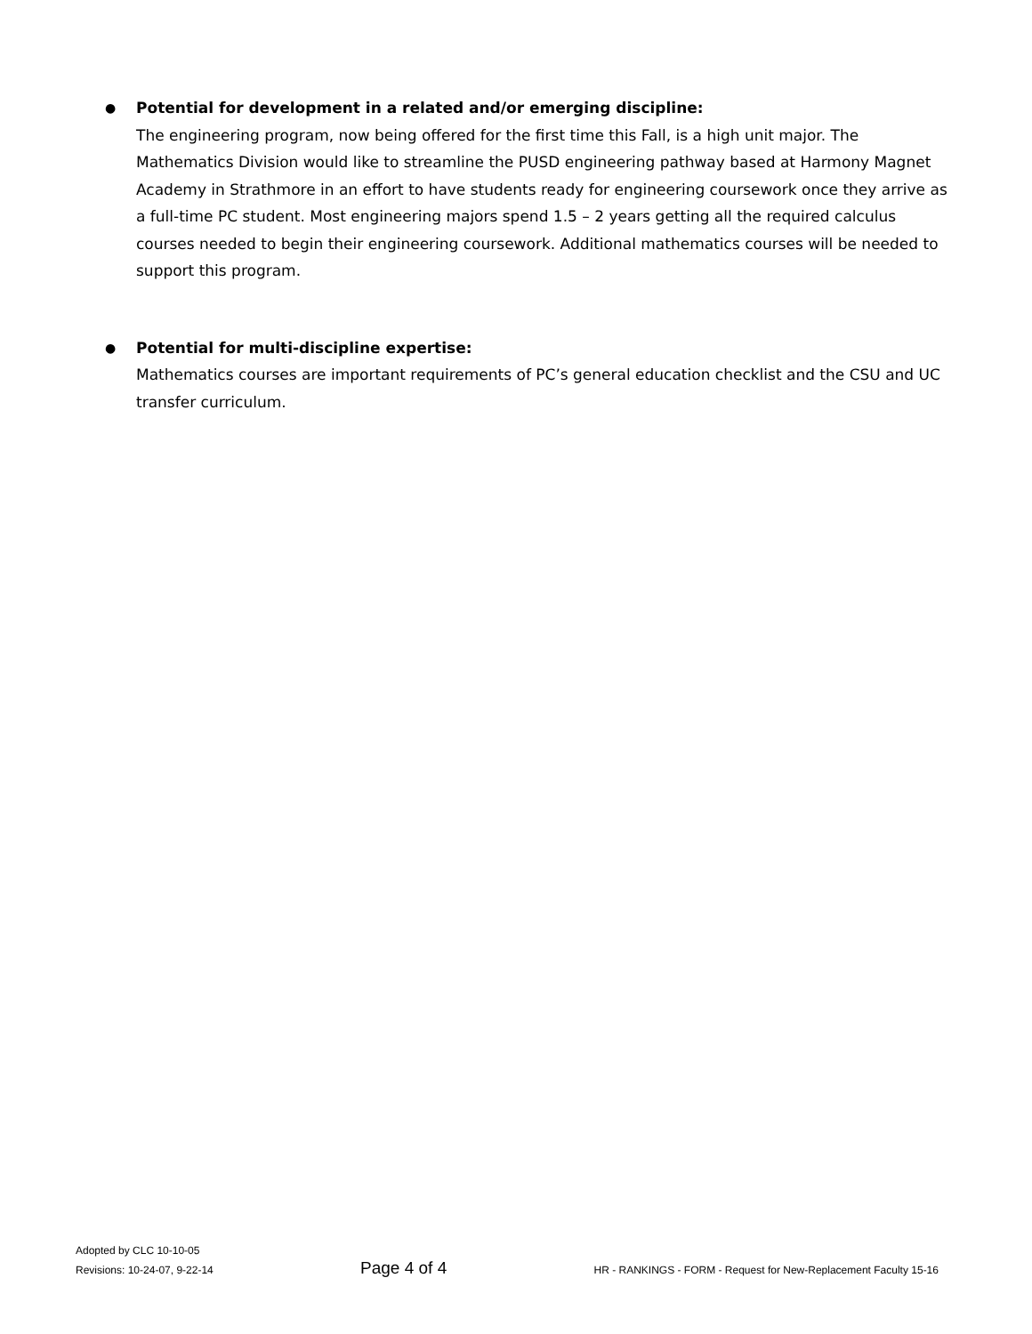●
Potential for development in a related and/or emerging discipline:
The engineering program, now being offered for the first time this Fall, is a high unit major. The Mathematics Division would like to streamline the PUSD engineering pathway based at Harmony Magnet Academy in Strathmore in an effort to have students ready for engineering coursework once they arrive as a full-time PC student. Most engineering majors spend 1.5 – 2 years getting all the required calculus courses needed to begin their engineering coursework. Additional mathematics courses will be needed to support this program.
●
Potential for multi-discipline expertise:
Mathematics courses are important requirements of PC’s general education checklist and the CSU and UC transfer curriculum.
Adopted by CLC 10-10-05
Revisions: 10-24-07, 9-22-14 Page 4 of 4 HR - RANKINGS - FORM - Request for New-Replacement Faculty 15-16